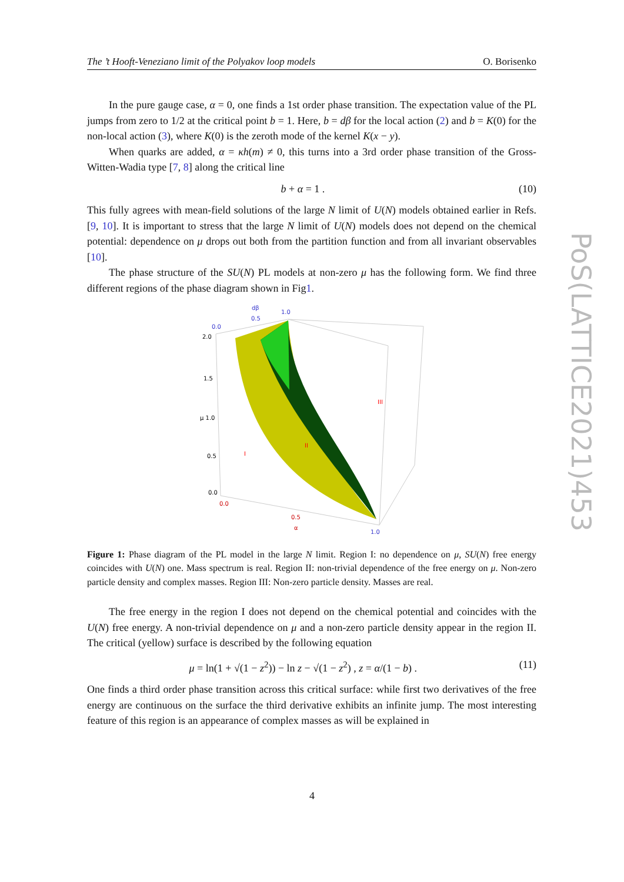The ’t Hooft-Veneziano limit of the Polyakov loop models O. Borisenko
PoS(LATTICE2021)453
In the pure gauge case, α = 0, one finds a 1st order phase transition. The expectation value of the PL jumps from zero to 1/2 at the critical point b = 1. Here, b = dβ for the local action (2) and b = K(0) for the non-local action (3), where K(0) is the zeroth mode of the kernel K(x − y).
When quarks are added, α = κh(m) ≠ 0, this turns into a 3rd order phase transition of the Gross-Witten-Wadia type [7, 8] along the critical line
b + α = 1 . (10)
This fully agrees with mean-field solutions of the large N limit of U(N) models obtained earlier in Refs.[9, 10]. It is important to stress that the large N limit of U(N) models does not depend on the chemical potential: dependence on μ drops out both from the partition function and from all invariant observables [10].
The phase structure of the SU(N) PL models at non-zero μ has the following form. We find three different regions of the phase diagram shown in Fig1.
dβ
0.5
1.0
0.0
2.0
1.5
μ 1.0
0.5
0.0
0.0
0.5
α
1.0
I
II
III
Figure 1: Phase diagram of the PL model in the large N limit. Region I: no dependence on μ, SU(N) free energy coincides with U(N) one. Mass spectrum is real. Region II: non-trivial dependence of the free energy on μ. Non-zero particle density and complex masses. Region III: Non-zero particle density. Masses are real.
The free energy in the region I does not depend on the chemical potential and coincides with the U(N) free energy. A non-trivial dependence on μ and a non-zero particle density appear in the region II. The critical (yellow) surface is described by the following equation
μ = ln(1 + √(1 − z<sup>2</sup>)) − ln z − √(1 − z<sup>2</sup>) , z = α/(1 − b) . (11)
One finds a third order phase transition across this critical surface: while first two derivatives of the free energy are continuous on the surface the third derivative exhibits an infinite jump. The most interesting feature of this region is an appearance of complex masses as will be explained in
4